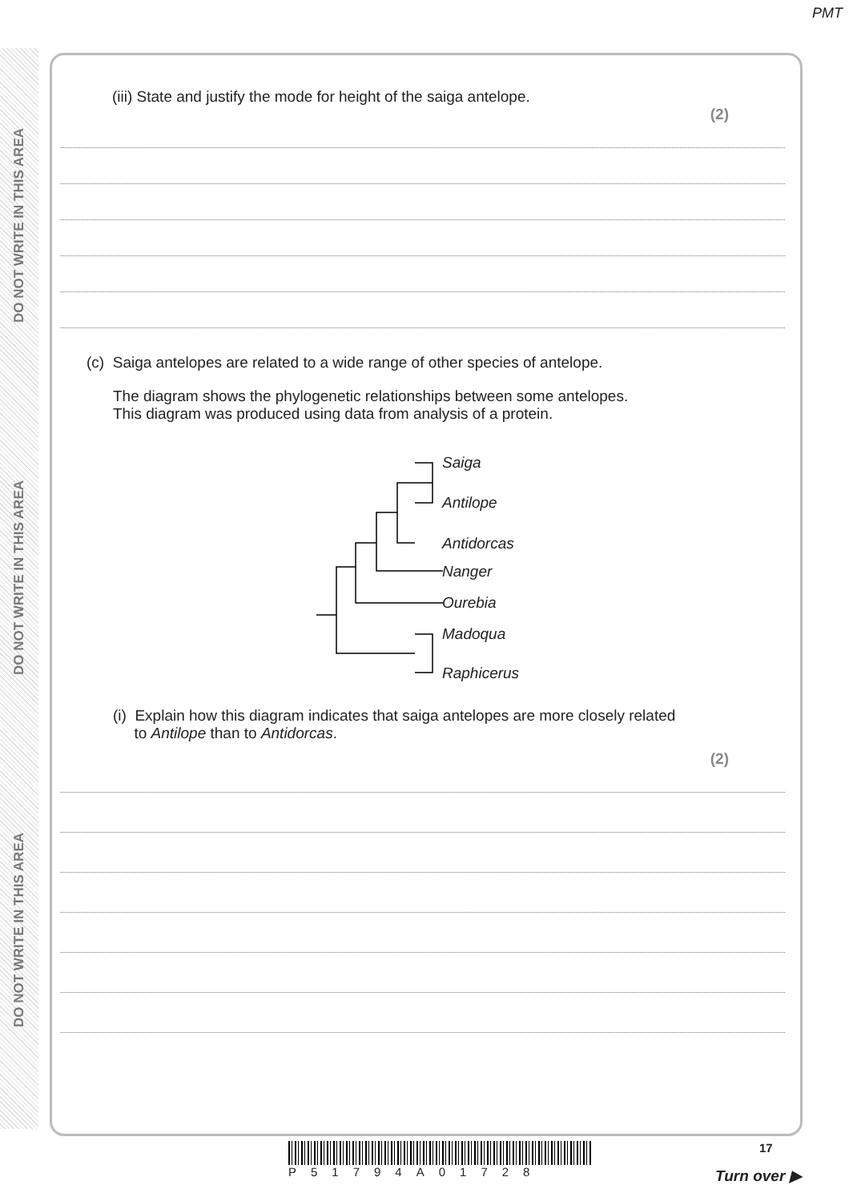PMT
DO NOT WRITE IN THIS AREA
DO NOT WRITE IN THIS AREA
DO NOT WRITE IN THIS AREA
(iii) State and justify the mode for height of the saiga antelope.
(2)
(c) Saiga antelopes are related to a wide range of other species of antelope.
The diagram shows the phylogenetic relationships between some antelopes.
This diagram was produced using data from analysis of a protein.
Saiga
Antilope
Antidorcas
Nanger
Ourebia
Madoqua
Raphicerus
(i) Explain how this diagram indicates that saiga antelopes are more closely related
to Antilope than to Antidorcas.
(2)
P51794A01728 17
Turn over ▶